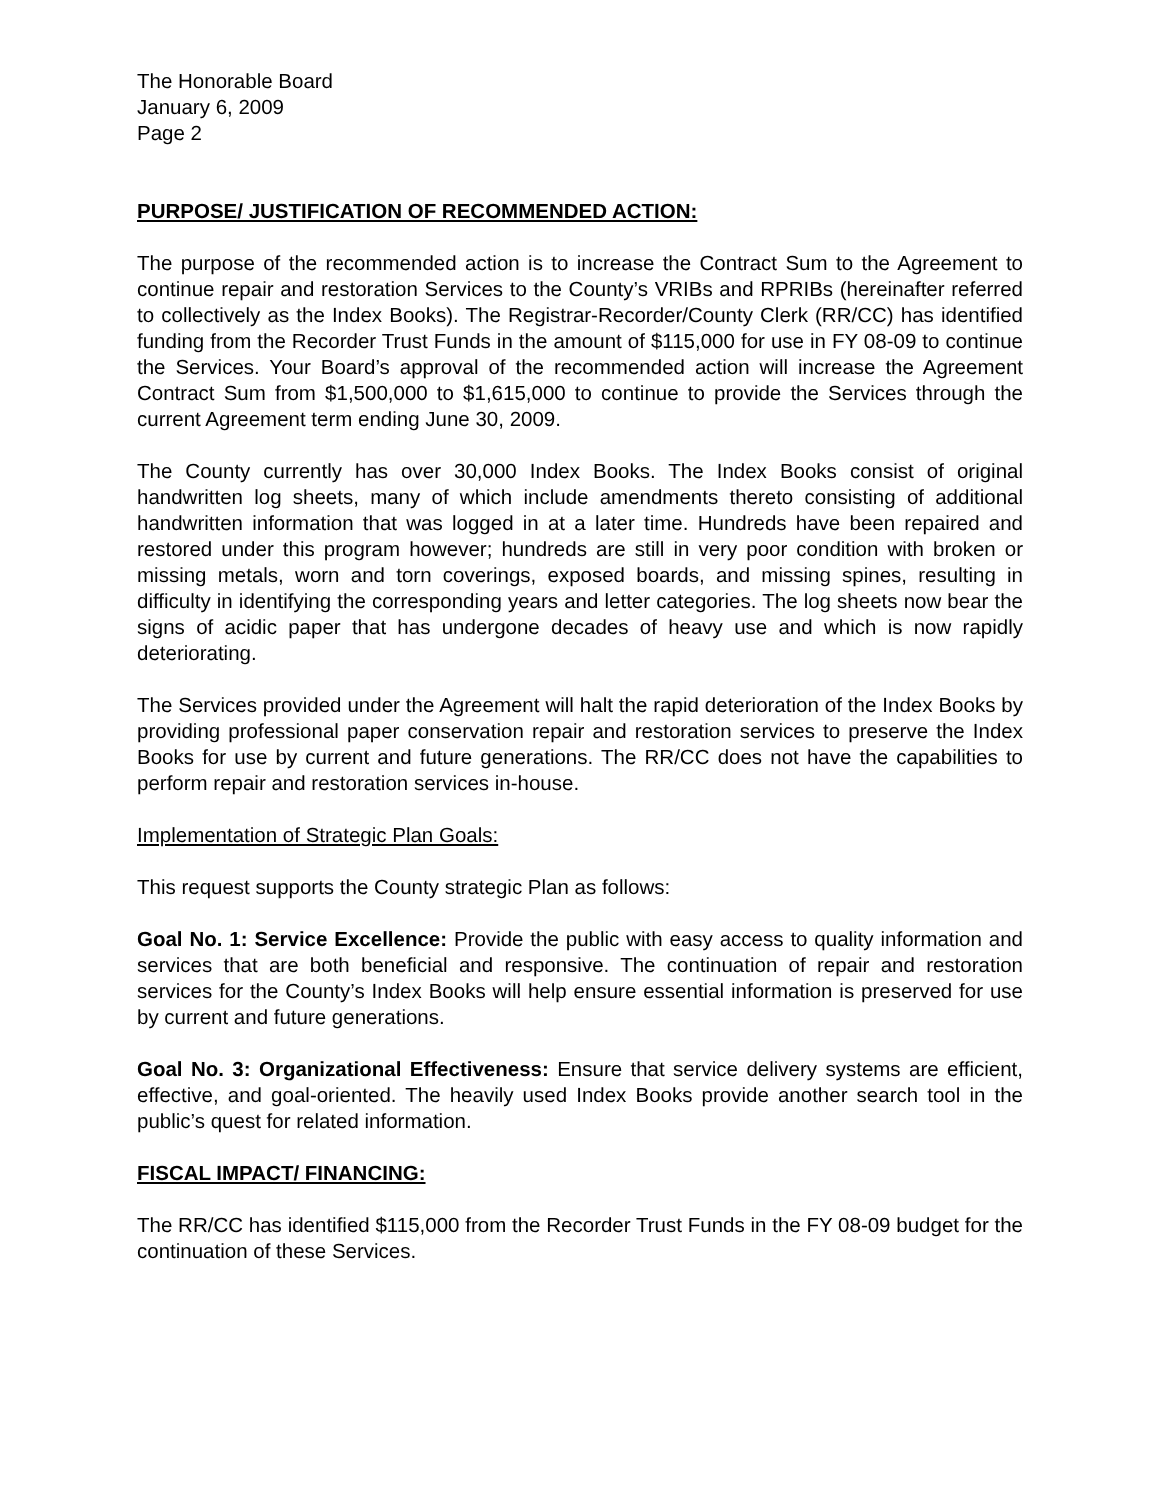The Honorable Board
January 6, 2009
Page 2
PURPOSE/ JUSTIFICATION OF RECOMMENDED ACTION:
The purpose of the recommended action is to increase the Contract Sum to the Agreement to continue repair and restoration Services to the County’s VRIBs and RPRIBs (hereinafter referred to collectively as the Index Books). The Registrar-Recorder/County Clerk (RR/CC) has identified funding from the Recorder Trust Funds in the amount of $115,000 for use in FY 08-09 to continue the Services. Your Board’s approval of the recommended action will increase the Agreement Contract Sum from $1,500,000 to $1,615,000 to continue to provide the Services through the current Agreement term ending June 30, 2009.
The County currently has over 30,000 Index Books. The Index Books consist of original handwritten log sheets, many of which include amendments thereto consisting of additional handwritten information that was logged in at a later time. Hundreds have been repaired and restored under this program however; hundreds are still in very poor condition with broken or missing metals, worn and torn coverings, exposed boards, and missing spines, resulting in difficulty in identifying the corresponding years and letter categories. The log sheets now bear the signs of acidic paper that has undergone decades of heavy use and which is now rapidly deteriorating.
The Services provided under the Agreement will halt the rapid deterioration of the Index Books by providing professional paper conservation repair and restoration services to preserve the Index Books for use by current and future generations. The RR/CC does not have the capabilities to perform repair and restoration services in-house.
Implementation of Strategic Plan Goals:
This request supports the County strategic Plan as follows:
Goal No. 1: Service Excellence: Provide the public with easy access to quality information and services that are both beneficial and responsive. The continuation of repair and restoration services for the County’s Index Books will help ensure essential information is preserved for use by current and future generations.
Goal No. 3: Organizational Effectiveness: Ensure that service delivery systems are efficient, effective, and goal-oriented. The heavily used Index Books provide another search tool in the public’s quest for related information.
FISCAL IMPACT/ FINANCING:
The RR/CC has identified $115,000 from the Recorder Trust Funds in the FY 08-09 budget for the continuation of these Services.